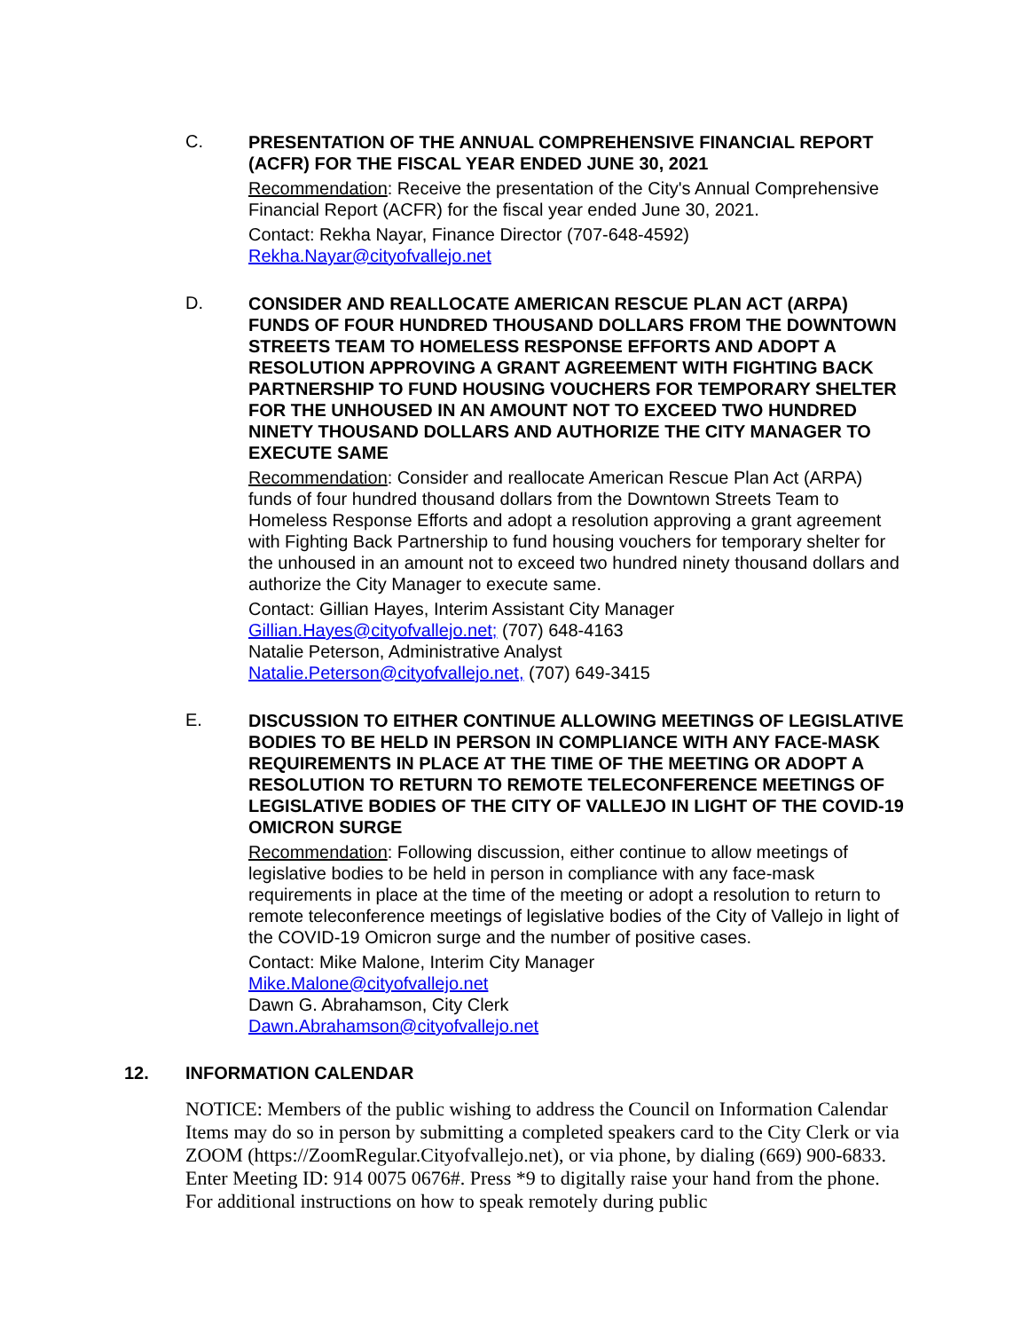C.
PRESENTATION OF THE ANNUAL COMPREHENSIVE FINANCIAL REPORT (ACFR) FOR THE FISCAL YEAR ENDED JUNE 30, 2021
Recommendation: Receive the presentation of the City's Annual Comprehensive Financial Report (ACFR) for the fiscal year ended June 30, 2021.
Contact: Rekha Nayar, Finance Director (707-648-4592)
Rekha.Nayar@cityofvallejo.net
D.
CONSIDER AND REALLOCATE AMERICAN RESCUE PLAN ACT (ARPA) FUNDS OF FOUR HUNDRED THOUSAND DOLLARS FROM THE DOWNTOWN STREETS TEAM TO HOMELESS RESPONSE EFFORTS AND ADOPT A RESOLUTION APPROVING A GRANT AGREEMENT WITH FIGHTING BACK PARTNERSHIP TO FUND HOUSING VOUCHERS FOR TEMPORARY SHELTER FOR THE UNHOUSED IN AN AMOUNT NOT TO EXCEED TWO HUNDRED NINETY THOUSAND DOLLARS AND AUTHORIZE THE CITY MANAGER TO EXECUTE SAME
Recommendation: Consider and reallocate American Rescue Plan Act (ARPA) funds of four hundred thousand dollars from the Downtown Streets Team to Homeless Response Efforts and adopt a resolution approving a grant agreement with Fighting Back Partnership to fund housing vouchers for temporary shelter for the unhoused in an amount not to exceed two hundred ninety thousand dollars and authorize the City Manager to execute same.
Contact: Gillian Hayes, Interim Assistant City Manager
Gillian.Hayes@cityofvallejo.net; (707) 648-4163
Natalie Peterson, Administrative Analyst
Natalie.Peterson@cityofvallejo.net, (707) 649-3415
E.
DISCUSSION TO EITHER CONTINUE ALLOWING MEETINGS OF LEGISLATIVE BODIES TO BE HELD IN PERSON IN COMPLIANCE WITH ANY FACE-MASK REQUIREMENTS IN PLACE AT THE TIME OF THE MEETING OR ADOPT A RESOLUTION TO RETURN TO REMOTE TELECONFERENCE MEETINGS OF LEGISLATIVE BODIES OF THE CITY OF VALLEJO IN LIGHT OF THE COVID-19 OMICRON SURGE
Recommendation: Following discussion, either continue to allow meetings of legislative bodies to be held in person in compliance with any face-mask requirements in place at the time of the meeting or adopt a resolution to return to remote teleconference meetings of legislative bodies of the City of Vallejo in light of the COVID-19 Omicron surge and the number of positive cases.
Contact: Mike Malone, Interim City Manager
Mike.Malone@cityofvallejo.net
Dawn G. Abrahamson, City Clerk
Dawn.Abrahamson@cityofvallejo.net
12. INFORMATION CALENDAR
NOTICE: Members of the public wishing to address the Council on Information Calendar Items may do so in person by submitting a completed speakers card to the City Clerk or via ZOOM (https://ZoomRegular.Cityofvallejo.net), or via phone, by dialing (669) 900-6833. Enter Meeting ID: 914 0075 0676#. Press *9 to digitally raise your hand from the phone. For additional instructions on how to speak remotely during public